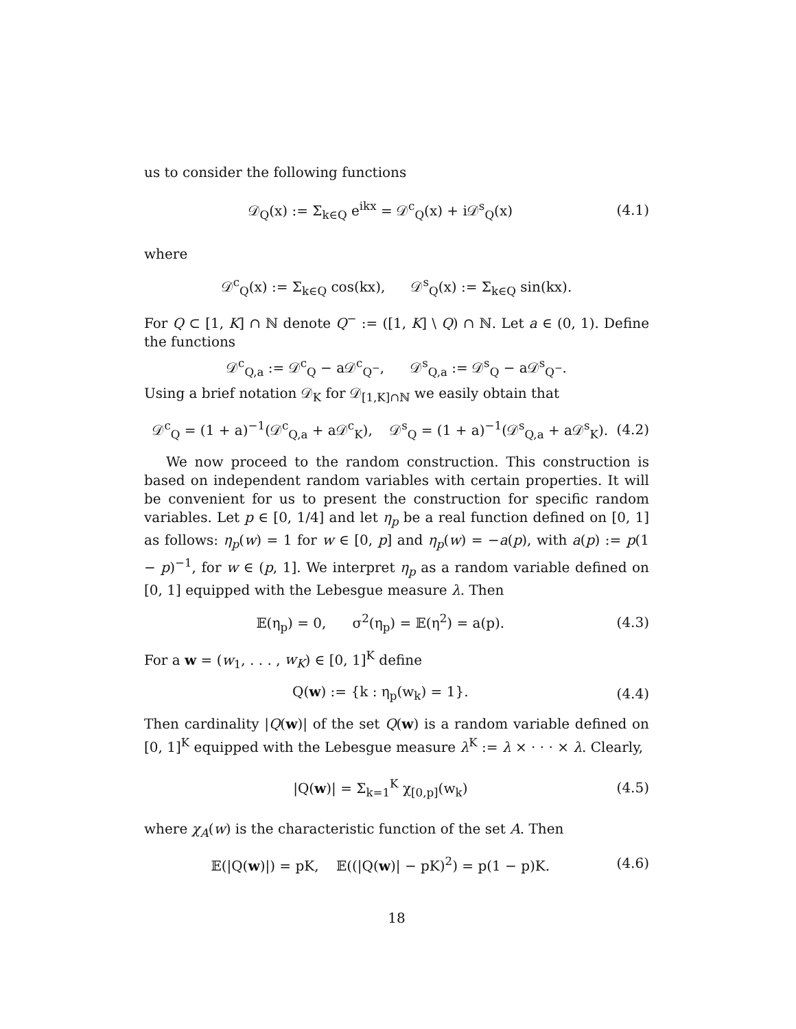us to consider the following functions
𝒟<sub>Q</sub>(x) := Σ<sub>k∈Q</sub> e<sup>ikx</sup> = 𝒟<sup>c</sup><sub>Q</sub>(x) + i𝒟<sup>s</sup><sub>Q</sub>(x) (4.1)
where
𝒟<sup>c</sup><sub>Q</sub>(x) := Σ<sub>k∈Q</sub> cos(kx), 𝒟<sup>s</sup><sub>Q</sub>(x) := Σ<sub>k∈Q</sub> sin(kx).
For Q ⊂ [1, K] ∩ ℕ denote Q<sup>−</sup> := ([1, K] \ Q) ∩ ℕ. Let a ∈ (0, 1). Define the functions
𝒟<sup>c</sup><sub>Q,a</sub> := 𝒟<sup>c</sup><sub>Q</sub> − a𝒟<sup>c</sup><sub>Q<sup>−</sup></sub>, 𝒟<sup>s</sup><sub>Q,a</sub> := 𝒟<sup>s</sup><sub>Q</sub> − a𝒟<sup>s</sup><sub>Q<sup>−</sup></sub>.
Using a brief notation 𝒟<sub>K</sub> for 𝒟<sub>[1,K]∩ℕ</sub> we easily obtain that
𝒟<sup>c</sup><sub>Q</sub> = (1 + a)<sup>−1</sup>(𝒟<sup>c</sup><sub>Q,a</sub> + a𝒟<sup>c</sup><sub>K</sub>), 𝒟<sup>s</sup><sub>Q</sub> = (1 + a)<sup>−1</sup>(𝒟<sup>s</sup><sub>Q,a</sub> + a𝒟<sup>s</sup><sub>K</sub>). (4.2)
We now proceed to the random construction. This construction is based on independent random variables with certain properties. It will be convenient for us to present the construction for specific random variables. Let p ∈ [0, 1/4] and let η<sub>p</sub> be a real function defined on [0, 1] as follows: η<sub>p</sub>(w) = 1 for w ∈ [0, p] and η<sub>p</sub>(w) = −a(p), with a(p) := p(1 − p)<sup>−1</sup>, for w ∈ (p, 1]. We interpret η<sub>p</sub> as a random variable defined on [0, 1] equipped with the Lebesgue measure λ. Then
𝔼(η<sub>p</sub>) = 0, σ<sup>2</sup>(η<sub>p</sub>) = 𝔼(η<sup>2</sup>) = a(p). (4.3)
For a w = (w<sub>1</sub>, . . . , w<sub>K</sub>) ∈ [0, 1]<sup>K</sup> define
Q(w) := {k : η<sub>p</sub>(w<sub>k</sub>) = 1}. (4.4)
Then cardinality |Q(w)| of the set Q(w) is a random variable defined on [0, 1]<sup>K</sup> equipped with the Lebesgue measure λ<sup>K</sup> := λ × · · · × λ. Clearly,
|Q(w)| = Σ<sub>k=1</sub><sup>K</sup> χ<sub>[0,p]</sub>(w<sub>k</sub>) (4.5)
where χ<sub>A</sub>(w) is the characteristic function of the set A. Then
𝔼(|Q(w)|) = pK, 𝔼((|Q(w)| − pK)<sup>2</sup>) = p(1 − p)K. (4.6)
18